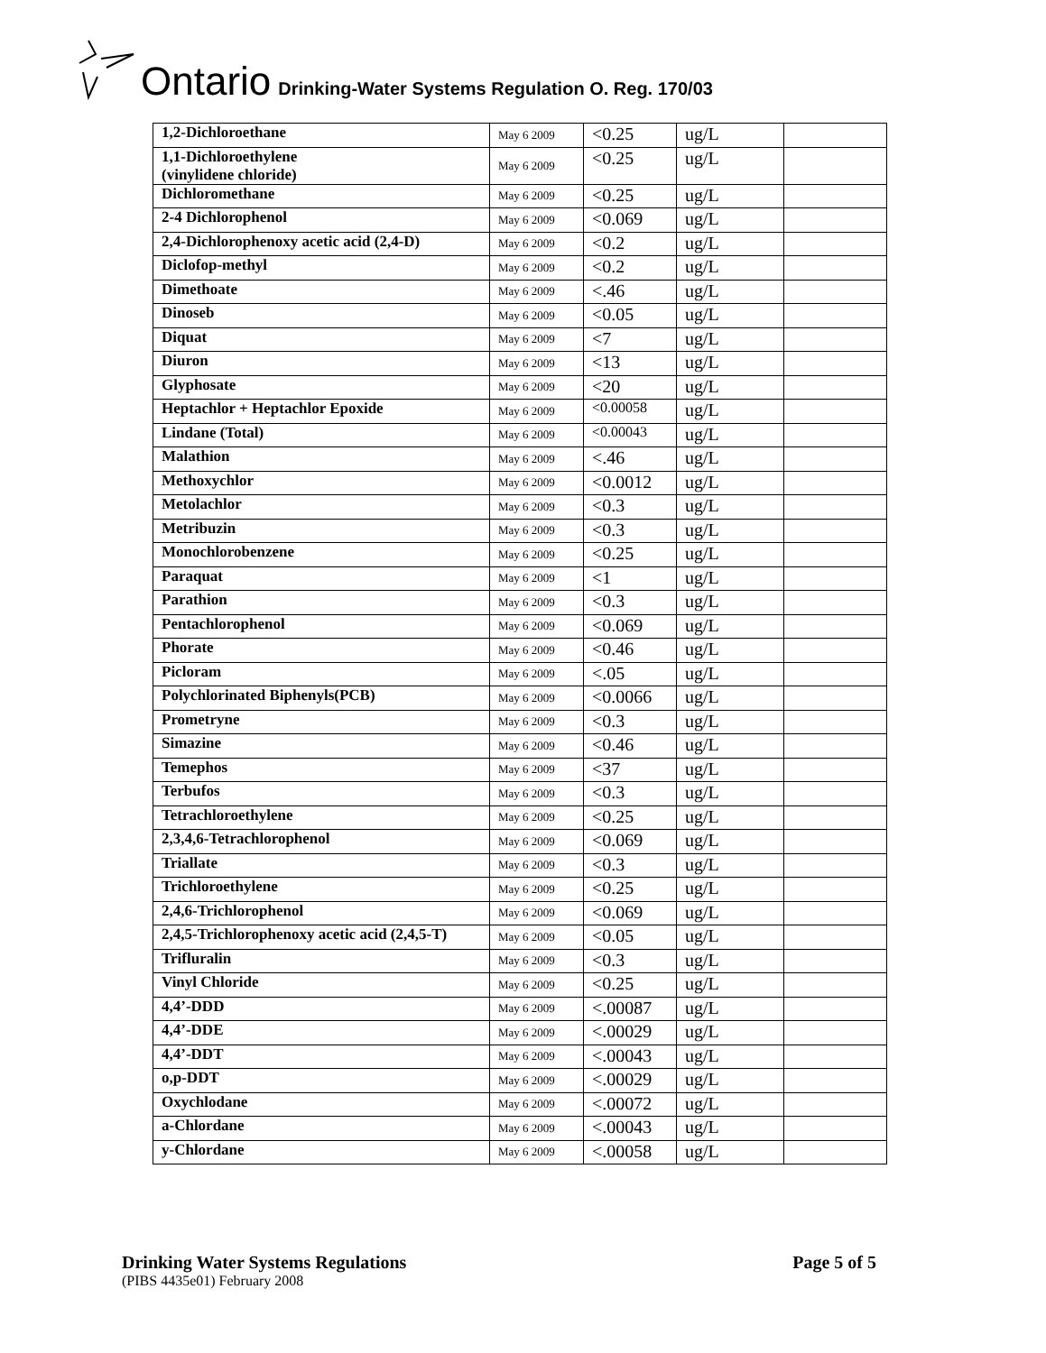Ontario Drinking-Water Systems Regulation O. Reg. 170/03
| 1,2-Dichloroethane | May 6 2009 | <0.25 | ug/L | |
| 1,1-Dichloroethylene (vinylidene chloride) | May 6 2009 | <0.25 | ug/L | |
| Dichloromethane | May 6 2009 | <0.25 | ug/L | |
| 2-4 Dichlorophenol | May 6 2009 | <0.069 | ug/L | |
| 2,4-Dichlorophenoxy acetic acid (2,4-D) | May 6 2009 | <0.2 | ug/L | |
| Diclofop-methyl | May 6 2009 | <0.2 | ug/L | |
| Dimethoate | May 6 2009 | <.46 | ug/L | |
| Dinoseb | May 6 2009 | <0.05 | ug/L | |
| Diquat | May 6 2009 | <7 | ug/L | |
| Diuron | May 6 2009 | <13 | ug/L | |
| Glyphosate | May 6 2009 | <20 | ug/L | |
| Heptachlor + Heptachlor Epoxide | May 6 2009 | <0.00058 | ug/L | |
| Lindane (Total) | May 6 2009 | <0.00043 | ug/L | |
| Malathion | May 6 2009 | <.46 | ug/L | |
| Methoxychlor | May 6 2009 | <0.0012 | ug/L | |
| Metolachlor | May 6 2009 | <0.3 | ug/L | |
| Metribuzin | May 6 2009 | <0.3 | ug/L | |
| Monochlorobenzene | May 6 2009 | <0.25 | ug/L | |
| Paraquat | May 6 2009 | <1 | ug/L | |
| Parathion | May 6 2009 | <0.3 | ug/L | |
| Pentachlorophenol | May 6 2009 | <0.069 | ug/L | |
| Phorate | May 6 2009 | <0.46 | ug/L | |
| Picloram | May 6 2009 | <.05 | ug/L | |
| Polychlorinated Biphenyls(PCB) | May 6 2009 | <0.0066 | ug/L | |
| Prometryne | May 6 2009 | <0.3 | ug/L | |
| Simazine | May 6 2009 | <0.46 | ug/L | |
| Temephos | May 6 2009 | <37 | ug/L | |
| Terbufos | May 6 2009 | <0.3 | ug/L | |
| Tetrachloroethylene | May 6 2009 | <0.25 | ug/L | |
| 2,3,4,6-Tetrachlorophenol | May 6 2009 | <0.069 | ug/L | |
| Triallate | May 6 2009 | <0.3 | ug/L | |
| Trichloroethylene | May 6 2009 | <0.25 | ug/L | |
| 2,4,6-Trichlorophenol | May 6 2009 | <0.069 | ug/L | |
| 2,4,5-Trichlorophenoxy acetic acid (2,4,5-T) | May 6 2009 | <0.05 | ug/L | |
| Trifluralin | May 6 2009 | <0.3 | ug/L | |
| Vinyl Chloride | May 6 2009 | <0.25 | ug/L | |
| 4,4’-DDD | May 6 2009 | <.00087 | ug/L | |
| 4,4’-DDE | May 6 2009 | <.00029 | ug/L | |
| 4,4’-DDT | May 6 2009 | <.00043 | ug/L | |
| o,p-DDT | May 6 2009 | <.00029 | ug/L | |
| Oxychlodane | May 6 2009 | <.00072 | ug/L | |
| a-Chlordane | May 6 2009 | <.00043 | ug/L | |
| y-Chlordane | May 6 2009 | <.00058 | ug/L | |
Drinking Water Systems Regulations Page 5 of 5
(PIBS 4435e01) February 2008